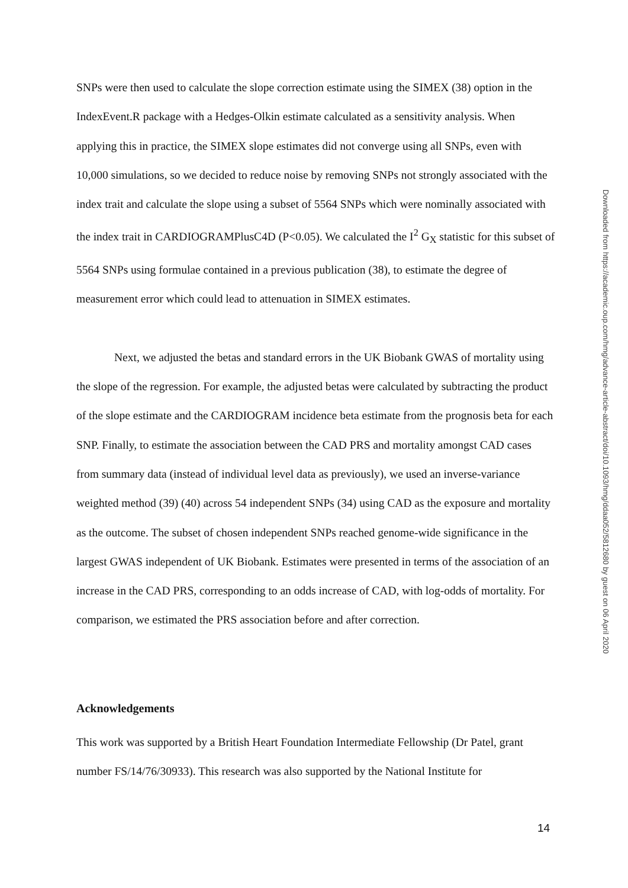SNPs were then used to calculate the slope correction estimate using the SIMEX (38) option in the IndexEvent.R package with a Hedges-Olkin estimate calculated as a sensitivity analysis. When applying this in practice, the SIMEX slope estimates did not converge using all SNPs, even with 10,000 simulations, so we decided to reduce noise by removing SNPs not strongly associated with the index trait and calculate the slope using a subset of 5564 SNPs which were nominally associated with the index trait in CARDIOGRAMPlusC4D (P<0.05). We calculated the I<sup>2</sup> G<sub>X</sub> statistic for this subset of 5564 SNPs using formulae contained in a previous publication (38), to estimate the degree of measurement error which could lead to attenuation in SIMEX estimates.
Next, we adjusted the betas and standard errors in the UK Biobank GWAS of mortality using the slope of the regression. For example, the adjusted betas were calculated by subtracting the product of the slope estimate and the CARDIOGRAM incidence beta estimate from the prognosis beta for each SNP. Finally, to estimate the association between the CAD PRS and mortality amongst CAD cases from summary data (instead of individual level data as previously), we used an inverse-variance weighted method (39) (40) across 54 independent SNPs (34) using CAD as the exposure and mortality as the outcome. The subset of chosen independent SNPs reached genome-wide significance in the largest GWAS independent of UK Biobank. Estimates were presented in terms of the association of an increase in the CAD PRS, corresponding to an odds increase of CAD, with log-odds of mortality. For comparison, we estimated the PRS association before and after correction.
Acknowledgements
This work was supported by a British Heart Foundation Intermediate Fellowship (Dr Patel, grant number FS/14/76/30933). This research was also supported by the National Institute for
Downloaded from https://academic.oup.com/hmg/advance-article-abstract/doi/10.1093/hmg/ddaa052/5812680 by guest on 06 April 2020
14